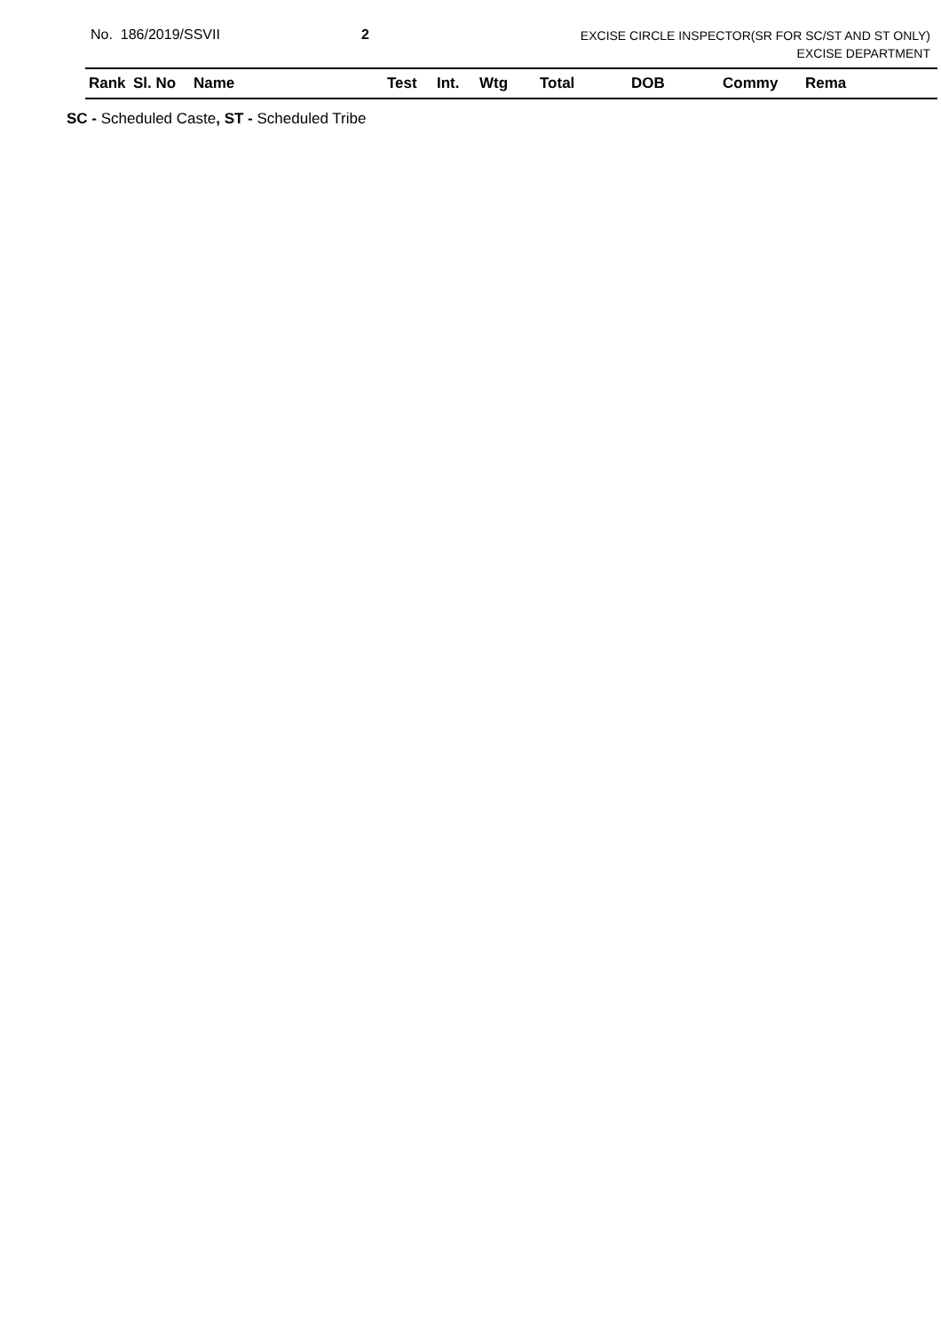No. 186/2019/SSVII 2
EXCISE CIRCLE INSPECTOR(SR FOR SC/ST AND ST ONLY)
EXCISE DEPARTMENT
| Rank | Sl. No | Name | Test | Int. | Wtg | Total | DOB | Commy | Rema |
| --- | --- | --- | --- | --- | --- | --- | --- | --- | --- |
SC - Scheduled Caste, ST - Scheduled Tribe